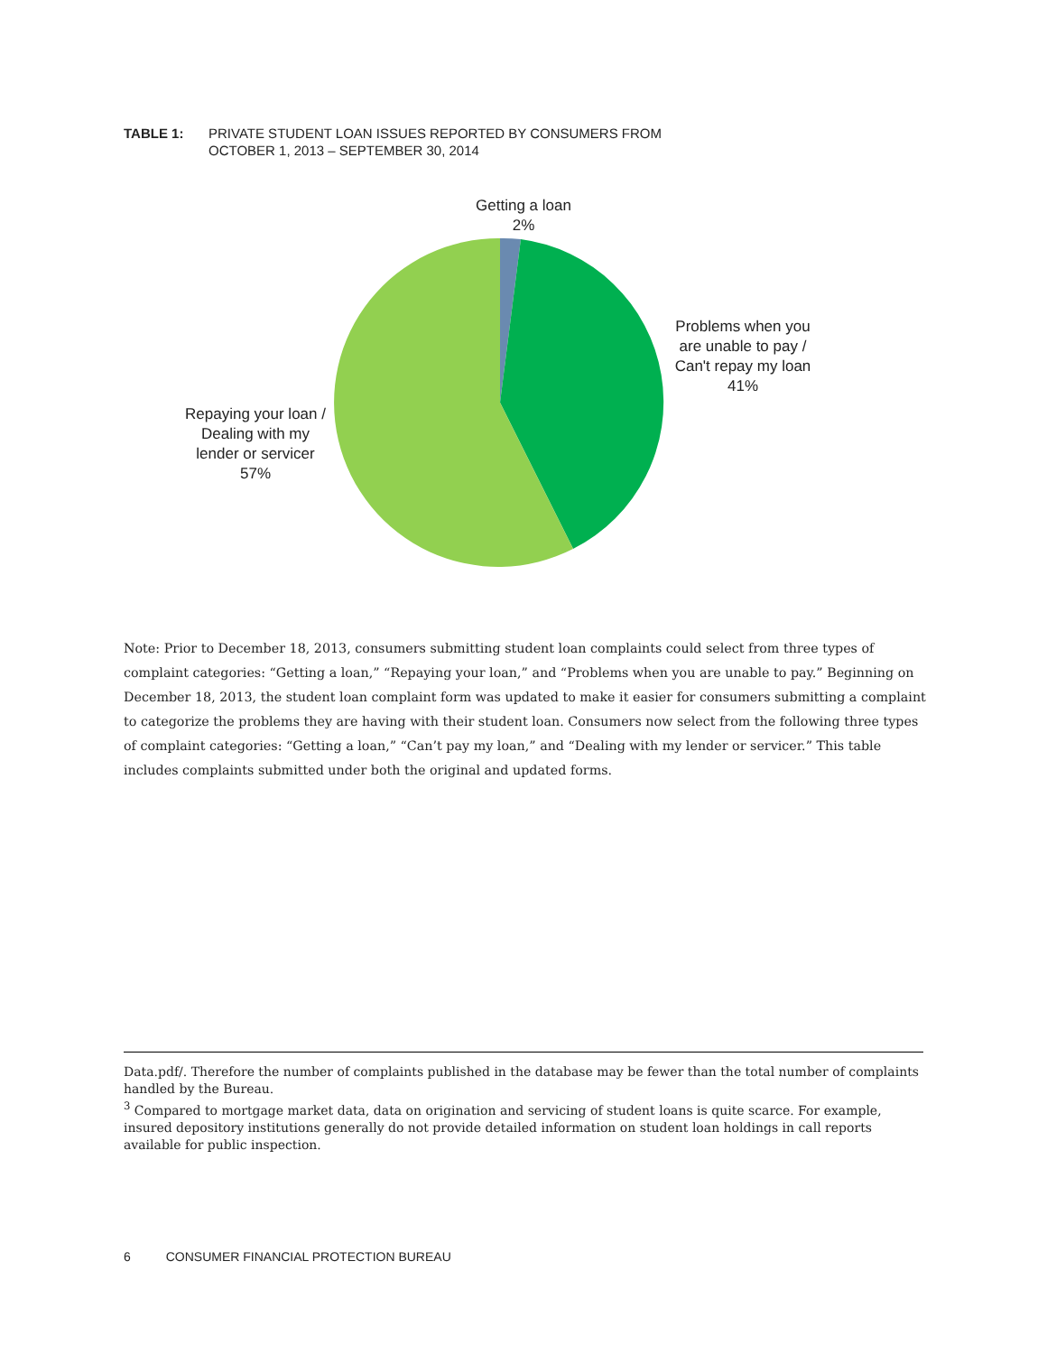TABLE 1: PRIVATE STUDENT LOAN ISSUES REPORTED BY CONSUMERS FROM
OCTOBER 1, 2013 – SEPTEMBER 30, 2014
Getting a loan
2%
Problems when you are unable to pay / Can't repay my loan
41%
Repaying your loan / Dealing with my lender or servicer
57%
Note: Prior to December 18, 2013, consumers submitting student loan complaints could select from three types of complaint categories: “Getting a loan,” “Repaying your loan,” and “Problems when you are unable to pay.” Beginning on December 18, 2013, the student loan complaint form was updated to make it easier for consumers submitting a complaint to categorize the problems they are having with their student loan. Consumers now select from the following three types of complaint categories: “Getting a loan,” “Can’t pay my loan,” and “Dealing with my lender or servicer.” This table includes complaints submitted under both the original and updated forms.
Data.pdf/. Therefore the number of complaints published in the database may be fewer than the total number of complaints handled by the Bureau.
<sup>3</sup> Compared to mortgage market data, data on origination and servicing of student loans is quite scarce. For example, insured depository institutions generally do not provide detailed information on student loan holdings in call reports available for public inspection.
6 CONSUMER FINANCIAL PROTECTION BUREAU